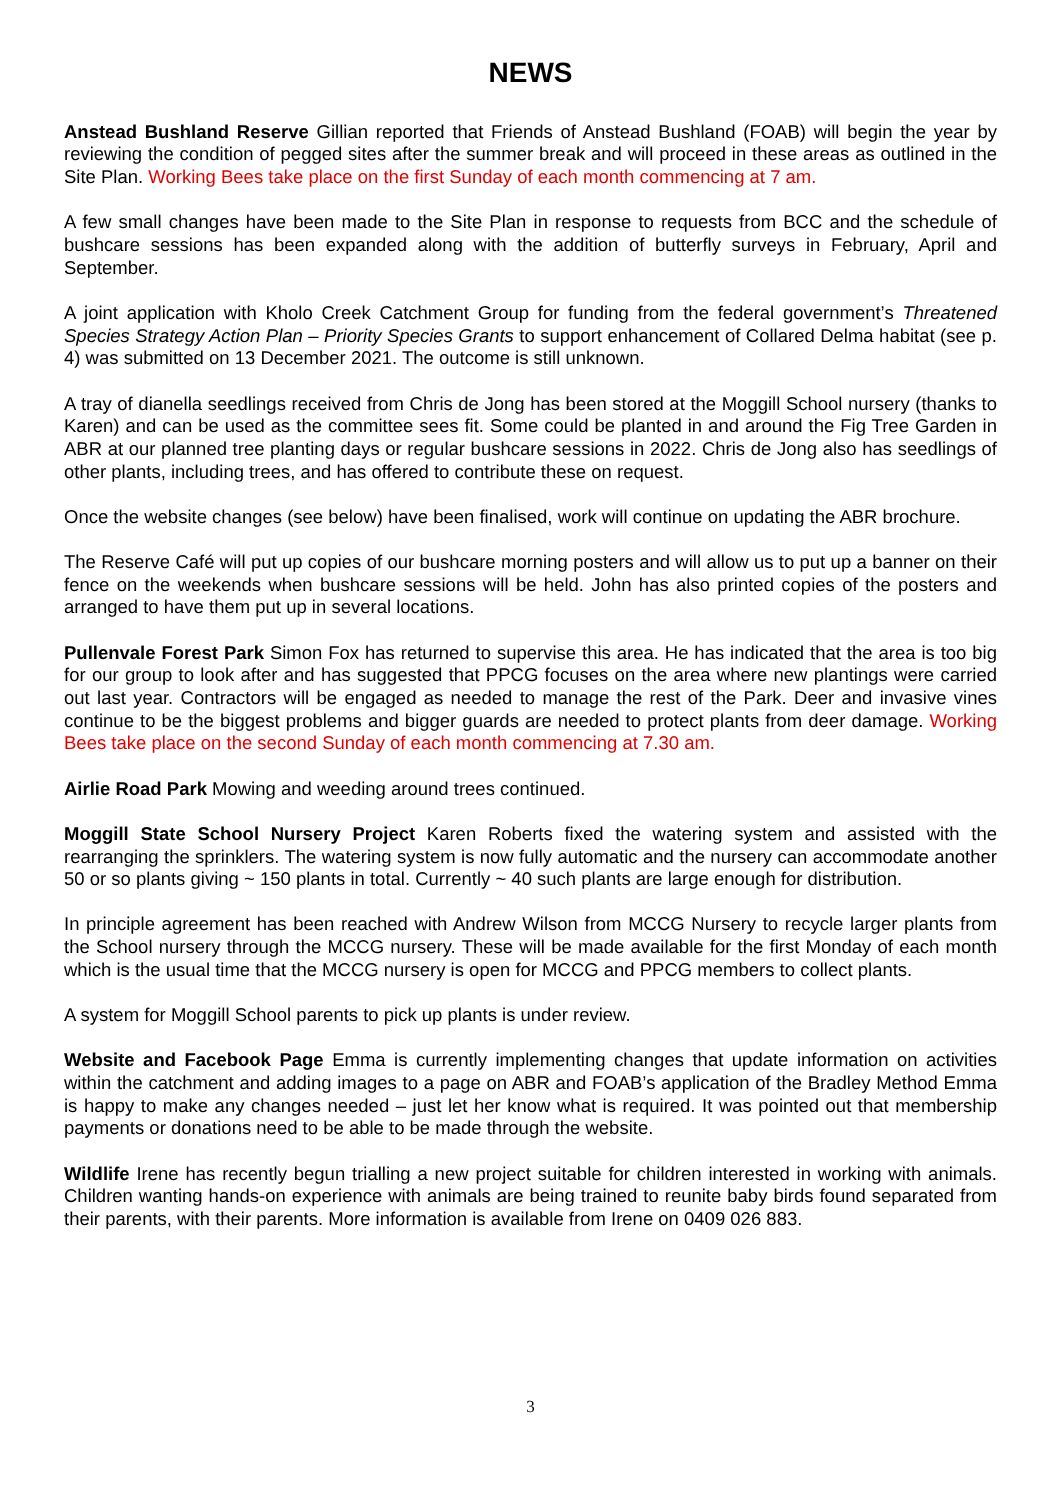NEWS
Anstead Bushland Reserve Gillian reported that Friends of Anstead Bushland (FOAB) will begin the year by reviewing the condition of pegged sites after the summer break and will proceed in these areas as outlined in the Site Plan. Working Bees take place on the first Sunday of each month commencing at 7 am.
A few small changes have been made to the Site Plan in response to requests from BCC and the schedule of bushcare sessions has been expanded along with the addition of butterfly surveys in February, April and September.
A joint application with Kholo Creek Catchment Group for funding from the federal government’s Threatened Species Strategy Action Plan – Priority Species Grants to support enhancement of Collared Delma habitat (see p. 4) was submitted on 13 December 2021. The outcome is still unknown.
A tray of dianella seedlings received from Chris de Jong has been stored at the Moggill School nursery (thanks to Karen) and can be used as the committee sees fit. Some could be planted in and around the Fig Tree Garden in ABR at our planned tree planting days or regular bushcare sessions in 2022. Chris de Jong also has seedlings of other plants, including trees, and has offered to contribute these on request.
Once the website changes (see below) have been finalised, work will continue on updating the ABR brochure.
The Reserve Café will put up copies of our bushcare morning posters and will allow us to put up a banner on their fence on the weekends when bushcare sessions will be held. John has also printed copies of the posters and arranged to have them put up in several locations.
Pullenvale Forest Park Simon Fox has returned to supervise this area. He has indicated that the area is too big for our group to look after and has suggested that PPCG focuses on the area where new plantings were carried out last year. Contractors will be engaged as needed to manage the rest of the Park. Deer and invasive vines continue to be the biggest problems and bigger guards are needed to protect plants from deer damage. Working Bees take place on the second Sunday of each month commencing at 7.30 am.
Airlie Road Park Mowing and weeding around trees continued.
Moggill State School Nursery Project Karen Roberts fixed the watering system and assisted with the rearranging the sprinklers. The watering system is now fully automatic and the nursery can accommodate another 50 or so plants giving ~ 150 plants in total. Currently ~ 40 such plants are large enough for distribution.
In principle agreement has been reached with Andrew Wilson from MCCG Nursery to recycle larger plants from the School nursery through the MCCG nursery. These will be made available for the first Monday of each month which is the usual time that the MCCG nursery is open for MCCG and PPCG members to collect plants.
A system for Moggill School parents to pick up plants is under review.
Website and Facebook Page Emma is currently implementing changes that update information on activities within the catchment and adding images to a page on ABR and FOAB’s application of the Bradley Method Emma is happy to make any changes needed – just let her know what is required. It was pointed out that membership payments or donations need to be able to be made through the website.
Wildlife Irene has recently begun trialling a new project suitable for children interested in working with animals. Children wanting hands-on experience with animals are being trained to reunite baby birds found separated from their parents, with their parents. More information is available from Irene on 0409 026 883.
3